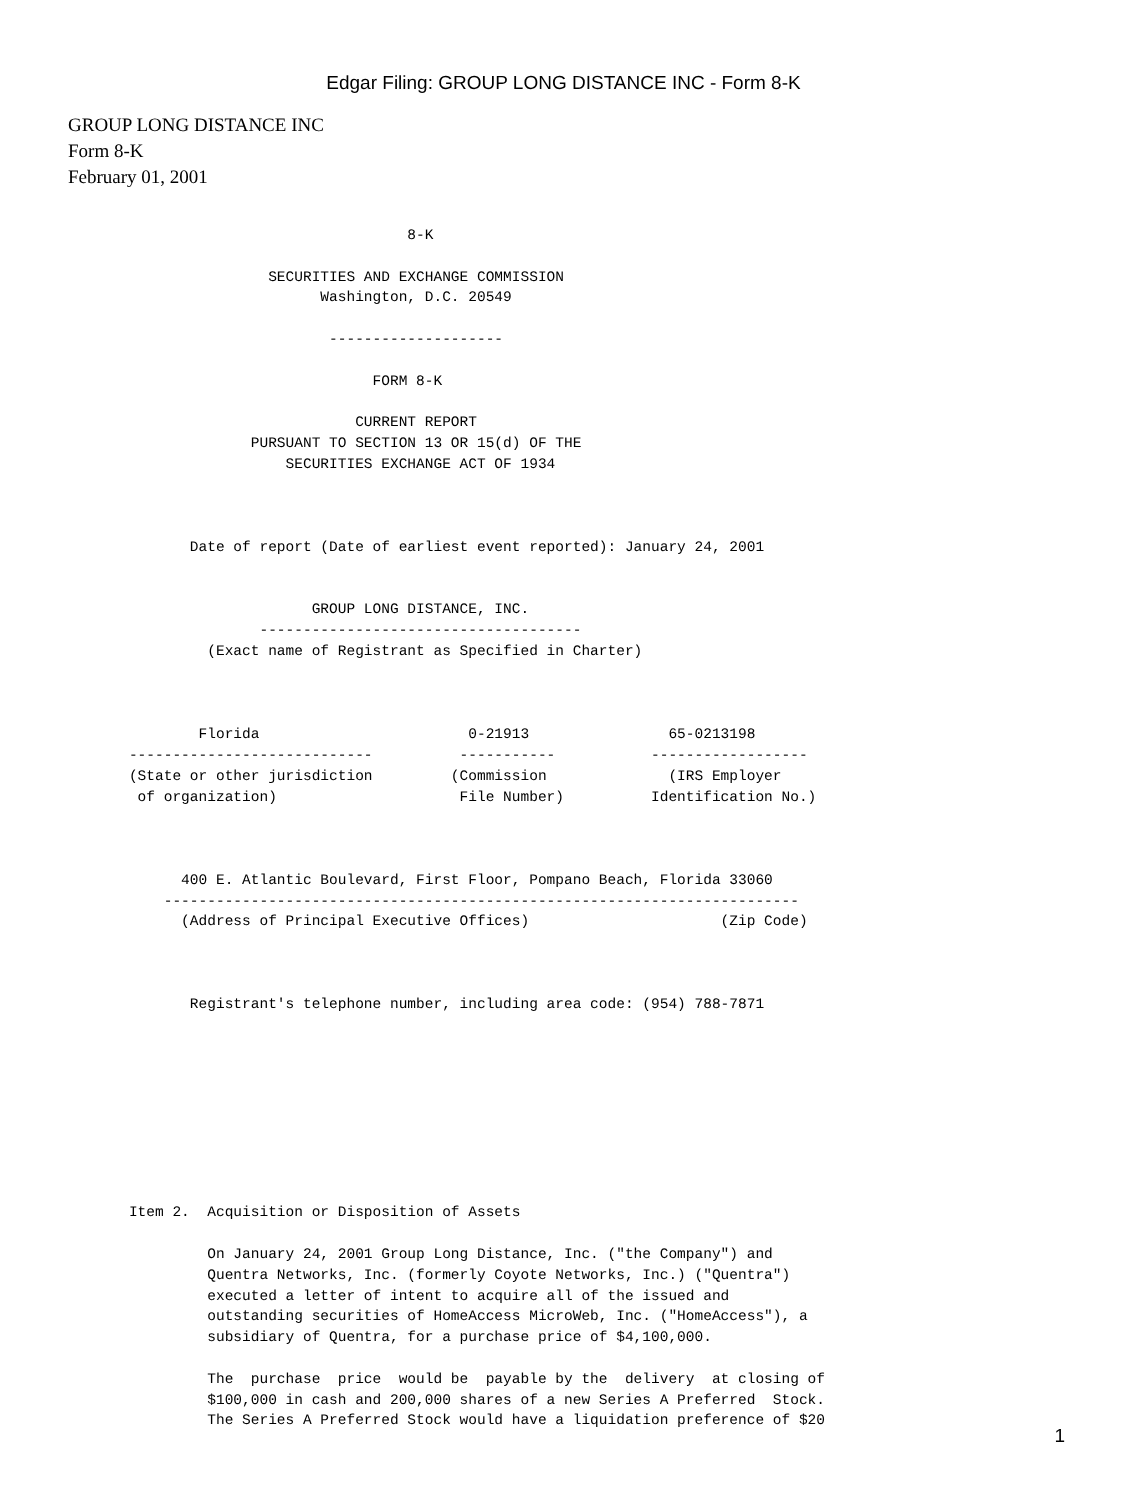Edgar Filing: GROUP LONG DISTANCE INC - Form 8-K
GROUP LONG DISTANCE INC
Form 8-K
February 01, 2001
                                       8-K

                       SECURITIES AND EXCHANGE COMMISSION
                             Washington, D.C. 20549

                              --------------------

                                   FORM 8-K

                                 CURRENT REPORT
                     PURSUANT TO SECTION 13 OR 15(d) OF THE
                         SECURITIES EXCHANGE ACT OF 1934



              Date of report (Date of earliest event reported): January 24, 2001


                            GROUP LONG DISTANCE, INC.
                      -------------------------------------
                (Exact name of Registrant as Specified in Charter)



               Florida                        0-21913                65-0213198
       ----------------------------          -----------           ------------------
       (State or other jurisdiction         (Commission              (IRS Employer
        of organization)                     File Number)          Identification No.)



             400 E. Atlantic Boulevard, First Floor, Pompano Beach, Florida 33060
           -------------------------------------------------------------------------
             (Address of Principal Executive Offices)                      (Zip Code)



              Registrant's telephone number, including area code: (954) 788-7871









       Item 2.  Acquisition or Disposition of Assets

                On January 24, 2001 Group Long Distance, Inc. ("the Company") and
                Quentra Networks, Inc. (formerly Coyote Networks, Inc.) ("Quentra")
                executed a letter of intent to acquire all of the issued and
                outstanding securities of HomeAccess MicroWeb, Inc. ("HomeAccess"), a
                subsidiary of Quentra, for a purchase price of $4,100,000.

                The  purchase  price  would be  payable by the  delivery  at closing of
                $100,000 in cash and 200,000 shares of a new Series A Preferred  Stock.
                The Series A Preferred Stock would have a liquidation preference of $20
1